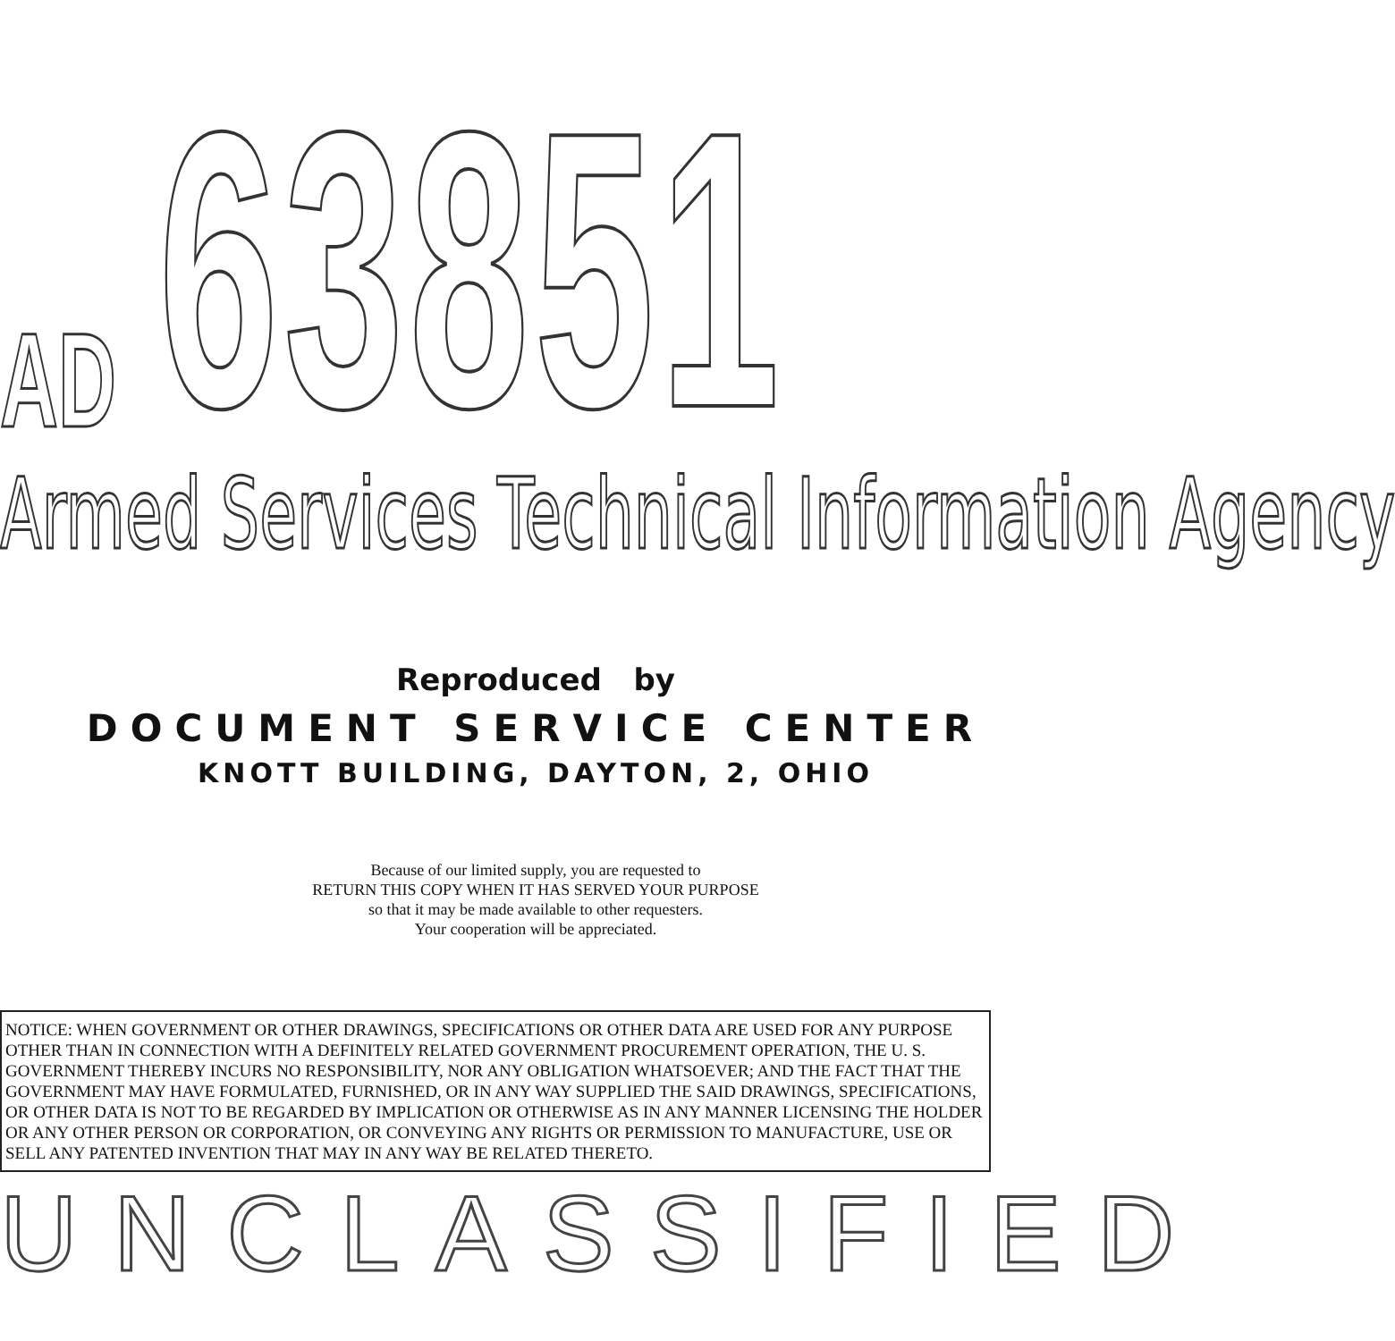AD
63851
Armed Services Technical Information Agency
Reproduced by
DOCUMENT SERVICE CENTER
KNOTT BUILDING, DAYTON, 2, OHIO
Because of our limited supply, you are requested to
RETURN THIS COPY WHEN IT HAS SERVED YOUR PURPOSE
so that it may be made available to other requesters.
Your cooperation will be appreciated.
NOTICE: WHEN GOVERNMENT OR OTHER DRAWINGS, SPECIFICATIONS OR OTHER DATA ARE USED FOR ANY PURPOSE OTHER THAN IN CONNECTION WITH A DEFINITELY RELATED GOVERNMENT PROCUREMENT OPERATION, THE U. S. GOVERNMENT THEREBY INCURS NO RESPONSIBILITY, NOR ANY OBLIGATION WHATSOEVER; AND THE FACT THAT THE GOVERNMENT MAY HAVE FORMULATED, FURNISHED, OR IN ANY WAY SUPPLIED THE SAID DRAWINGS, SPECIFICATIONS, OR OTHER DATA IS NOT TO BE REGARDED BY IMPLICATION OR OTHERWISE AS IN ANY MANNER LICENSING THE HOLDER OR ANY OTHER PERSON OR CORPORATION, OR CONVEYING ANY RIGHTS OR PERMISSION TO MANUFACTURE, USE OR SELL ANY PATENTED INVENTION THAT MAY IN ANY WAY BE RELATED THERETO.
UNCLASSIFIED